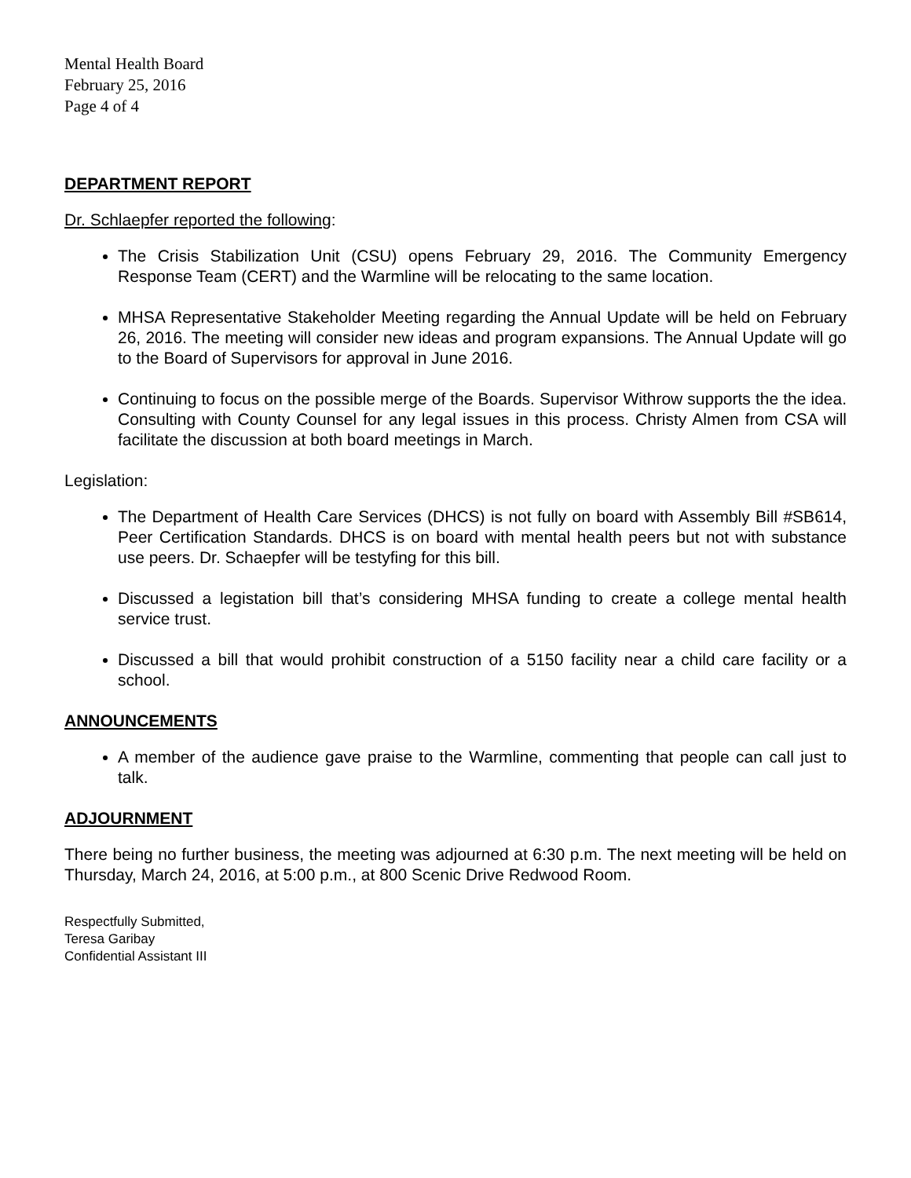Mental Health Board
February 25, 2016
Page 4 of 4
DEPARTMENT REPORT
Dr. Schlaepfer reported the following:
The Crisis Stabilization Unit (CSU) opens February 29, 2016. The Community Emergency Response Team (CERT) and the Warmline will be relocating to the same location.
MHSA Representative Stakeholder Meeting regarding the Annual Update will be held on February 26, 2016. The meeting will consider new ideas and program expansions. The Annual Update will go to the Board of Supervisors for approval in June 2016.
Continuing to focus on the possible merge of the Boards. Supervisor Withrow supports the the idea. Consulting with County Counsel for any legal issues in this process. Christy Almen from CSA will facilitate the discussion at both board meetings in March.
Legislation:
The Department of Health Care Services (DHCS) is not fully on board with Assembly Bill #SB614, Peer Certification Standards. DHCS is on board with mental health peers but not with substance use peers. Dr. Schaepfer will be testyfing for this bill.
Discussed a legistation bill that’s considering MHSA funding to create a college mental health service trust.
Discussed a bill that would prohibit construction of a 5150 facility near a child care facility or a school.
ANNOUNCEMENTS
A member of the audience gave praise to the Warmline, commenting that people can call just to talk.
ADJOURNMENT
There being no further business, the meeting was adjourned at 6:30 p.m. The next meeting will be held on Thursday, March 24, 2016, at 5:00 p.m., at 800 Scenic Drive Redwood Room.
Respectfully Submitted,
Teresa Garibay
Confidential Assistant III